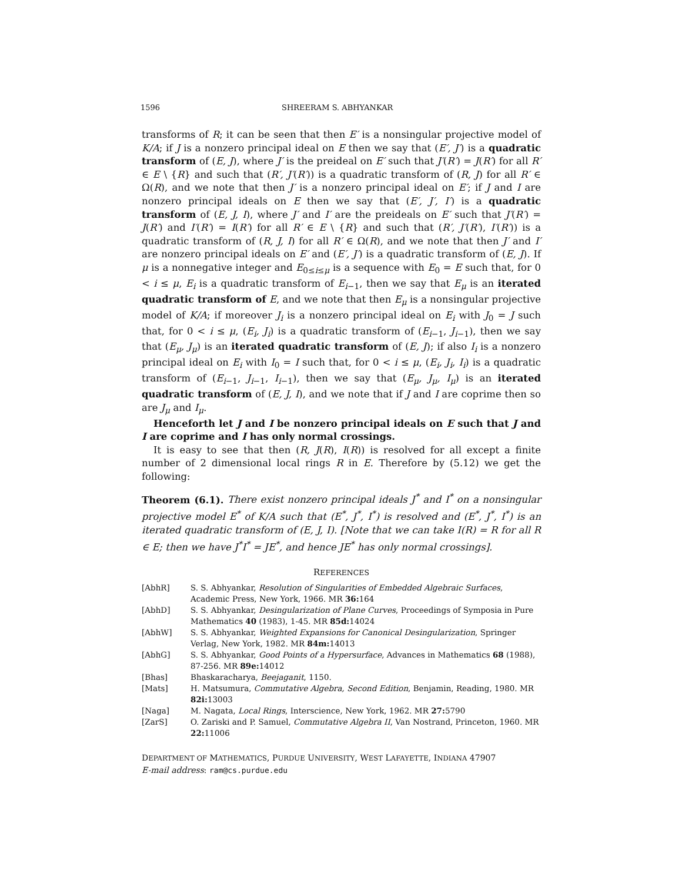1596 SHREERAM S. ABHYANKAR
transforms of R; it can be seen that then E′ is a nonsingular projective model of K/A; if J is a nonzero principal ideal on E then we say that (E′, J′) is a quadratic transform of (E, J), where J′ is the preideal on E′ such that J′(R′) = J(R′) for all R′ ∈ E \ {R} and such that (R′, J′(R′)) is a quadratic transform of (R, J) for all R′ ∈ Ω(R), and we note that then J′ is a nonzero principal ideal on E′; if J and I are nonzero principal ideals on E then we say that (E′, J′, I′) is a quadratic transform of (E, J, I), where J′ and I′ are the preideals on E′ such that J′(R′) = J(R′) and I′(R′) = I(R′) for all R′ ∈ E \ {R} and such that (R′, J′(R′), I′(R′)) is a quadratic transform of (R, J, I) for all R′ ∈ Ω(R), and we note that then J′ and I′ are nonzero principal ideals on E′ and (E′, J′) is a quadratic transform of (E, J). If μ is a nonnegative integer and E<sub>0≤i≤μ</sub> is a sequence with E<sub>0</sub> = E such that, for 0 < i ≤ μ, E<sub>i</sub> is a quadratic transform of E<sub>i−1</sub>, then we say that E<sub>μ</sub> is an iterated quadratic transform of E, and we note that then E<sub>μ</sub> is a nonsingular projective model of K/A; if moreover J<sub>i</sub> is a nonzero principal ideal on E<sub>i</sub> with J<sub>0</sub> = J such that, for 0 < i ≤ μ, (E<sub>i</sub>, J<sub>i</sub>) is a quadratic transform of (E<sub>i−1</sub>, J<sub>i−1</sub>), then we say that (E<sub>μ</sub>, J<sub>μ</sub>) is an iterated quadratic transform of (E, J); if also I<sub>i</sub> is a nonzero principal ideal on E<sub>i</sub> with I<sub>0</sub> = I such that, for 0 < i ≤ μ, (E<sub>i</sub>, J<sub>i</sub>, I<sub>i</sub>) is a quadratic transform of (E<sub>i−1</sub>, J<sub>i−1</sub>, I<sub>i−1</sub>), then we say that (E<sub>μ</sub>, J<sub>μ</sub>, I<sub>μ</sub>) is an iterated quadratic transform of (E, J, I), and we note that if J and I are coprime then so are J<sub>μ</sub> and I<sub>μ</sub>.
Henceforth let J and I be nonzero principal ideals on E such that J and I are coprime and I has only normal crossings.
It is easy to see that then (R, J(R), I(R)) is resolved for all except a finite number of 2 dimensional local rings R in E. Therefore by (5.12) we get the following:
Theorem (6.1). There exist nonzero principal ideals J<sup>*</sup> and I<sup>*</sup> on a nonsingular projective model E<sup>*</sup> of K/A such that (E<sup>*</sup>, J<sup>*</sup>, I<sup>*</sup>) is resolved and (E<sup>*</sup>, J<sup>*</sup>, I<sup>*</sup>) is an iterated quadratic transform of (E, J, I). [Note that we can take I(R) = R for all R ∈ E; then we have J<sup>*</sup>I<sup>*</sup> = JE<sup>*</sup>, and hence JE<sup>*</sup> has only normal crossings].
REFERENCES
[AbhR] S. S. Abhyankar, Resolution of Singularities of Embedded Algebraic Surfaces, Academic Press, New York, 1966. MR 36: 164
[AbhD] S. S. Abhyankar, Desingularization of Plane Curves, Proceedings of Symposia in Pure Mathematics 40 (1983), 1-45. MR 85d: 14024
[AbhW] S. S. Abhyankar, Weighted Expansions for Canonical Desingularization, Springer Verlag, New York, 1982. MR 84m: 14013
[AbhG] S. S. Abhyankar, Good Points of a Hypersurface, Advances in Mathematics 68 (1988), 87-256. MR 89e: 14012
[Bhas] Bhaskaracharya, Beejaganit, 1150.
[Mats] H. Matsumura, Commutative Algebra, Second Edition, Benjamin, Reading, 1980. MR 82i: 13003
[Naga] M. Nagata, Local Rings, Interscience, New York, 1962. MR 27: 5790
[ZarS] O. Zariski and P. Samuel, Commutative Algebra II, Van Nostrand, Princeton, 1960. MR 22: 11006
DEPARTMENT OF MATHEMATICS, PURDUE UNIVERSITY, WEST LAFAYETTE, INDIANA 47907
E-mail address: ram@cs.purdue.edu